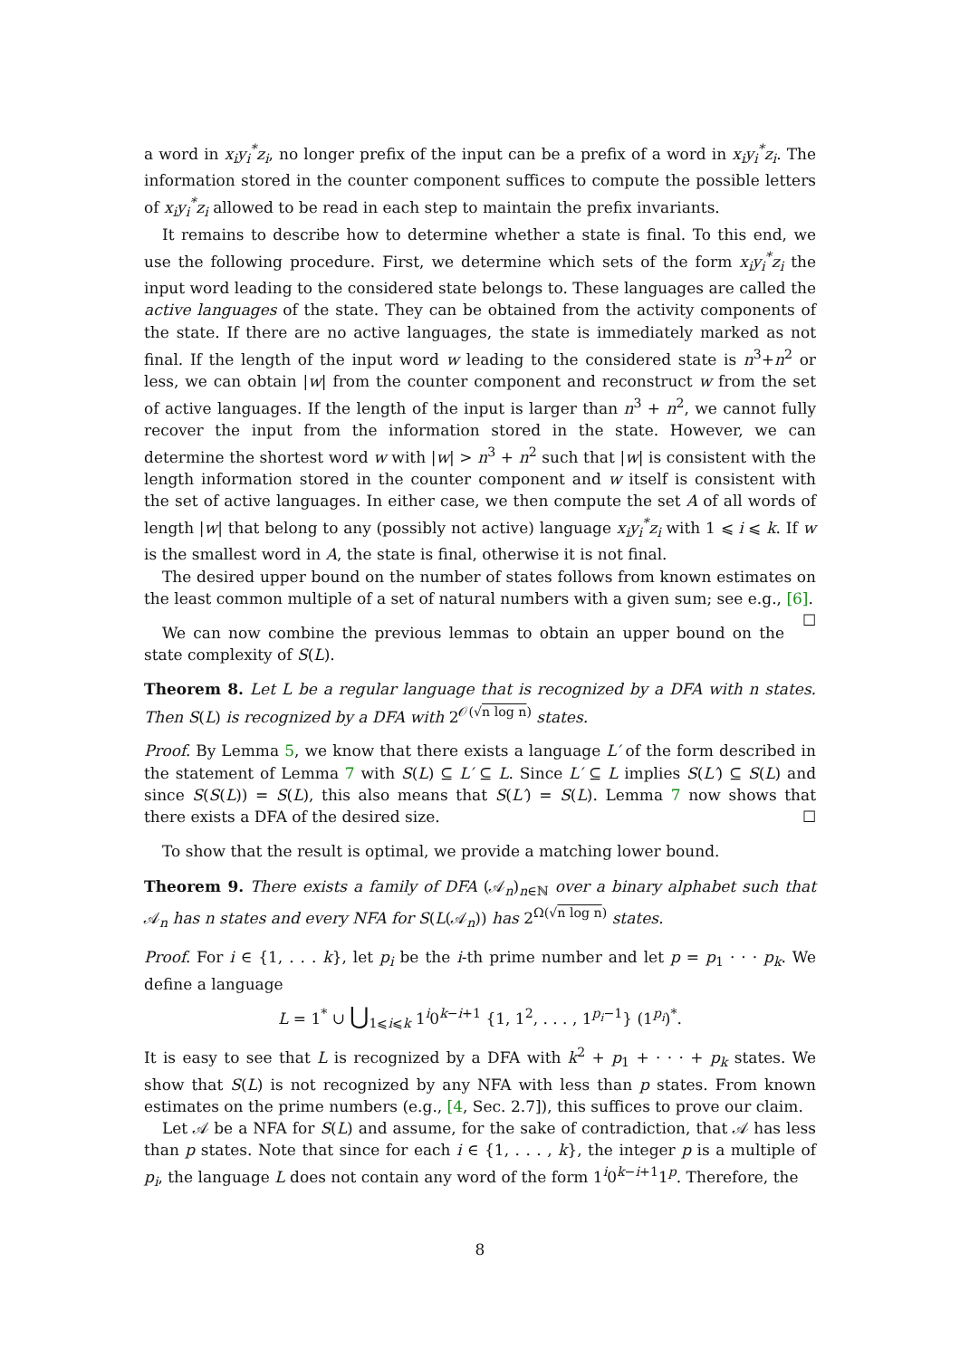a word in x<sub>i</sub>y<sub>i</sub><sup>*</sup>z<sub>i</sub>, no longer prefix of the input can be a prefix of a word in x<sub>i</sub>y<sub>i</sub><sup>*</sup>z<sub>i</sub>. The information stored in the counter component suffices to compute the possible letters of x<sub>i</sub>y<sub>i</sub><sup>*</sup>z<sub>i</sub> allowed to be read in each step to maintain the prefix invariants.
It remains to describe how to determine whether a state is final. To this end, we use the following procedure. First, we determine which sets of the form x<sub>i</sub>y<sub>i</sub><sup>*</sup>z<sub>i</sub> the input word leading to the considered state belongs to. These languages are called the active languages of the state. They can be obtained from the activity components of the state. If there are no active languages, the state is immediately marked as not final. If the length of the input word w leading to the considered state is n<sup>3</sup>+n<sup>2</sup> or less, we can obtain |w| from the counter component and reconstruct w from the set of active languages. If the length of the input is larger than n<sup>3</sup> + n<sup>2</sup>, we cannot fully recover the input from the information stored in the state. However, we can determine the shortest word w with |w| > n<sup>3</sup> + n<sup>2</sup> such that |w| is consistent with the length information stored in the counter component and w itself is consistent with the set of active languages. In either case, we then compute the set A of all words of length |w| that belong to any (possibly not active) language x<sub>i</sub>y<sub>i</sub><sup>*</sup>z<sub>i</sub> with 1 ⩽ i ⩽ k. If w is the smallest word in A, the state is final, otherwise it is not final.
The desired upper bound on the number of states follows from known estimates on the least common multiple of a set of natural numbers with a given sum; see e.g., [6]. ☐
We can now combine the previous lemmas to obtain an upper bound on the state complexity of S(L).
Theorem 8. Let L be a regular language that is recognized by a DFA with n states. Then S(L) is recognized by a DFA with 2<sup>𝒪(√n log n)</sup> states.
Proof. By Lemma 5, we know that there exists a language L′ of the form described in the statement of Lemma 7 with S(L) ⊆ L′ ⊆ L. Since L′ ⊆ L implies S(L′) ⊆ S(L) and since S(S(L)) = S(L), this also means that S(L′) = S(L). Lemma 7 now shows that there exists a DFA of the desired size. ☐
To show that the result is optimal, we provide a matching lower bound.
Theorem 9. There exists a family of DFA (𝒜<sub>n</sub>)<sub>n∈ℕ</sub> over a binary alphabet such that 𝒜<sub>n</sub> has n states and every NFA for S(L(𝒜<sub>n</sub>)) has 2<sup>Ω(√n log n)</sup> states.
Proof. For i ∈ {1, . . . k}, let p<sub>i</sub> be the i-th prime number and let p = p<sub>1</sub> · · · p<sub>k</sub>. We define a language
L = 1<sup>*</sup> ∪ ⋃<sub>1⩽i⩽k</sub> 1<sup>i</sup>0<sup>k−i+1</sup> {1, 1<sup>2</sup>, . . . , 1<sup>p<sub>i</sub>−1</sup>} (1<sup>p<sub>i</sub></sup>)<sup>*</sup>.
It is easy to see that L is recognized by a DFA with k<sup>2</sup> + p<sub>1</sub> + · · · + p<sub>k</sub> states. We show that S(L) is not recognized by any NFA with less than p states. From known estimates on the prime numbers (e.g., [4, Sec. 2.7]), this suffices to prove our claim.
Let 𝒜 be a NFA for S(L) and assume, for the sake of contradiction, that 𝒜 has less than p states. Note that since for each i ∈ {1, . . . , k}, the integer p is a multiple of p<sub>i</sub>, the language L does not contain any word of the form 1<sup>i</sup>0<sup>k−i+1</sup>1<sup>p</sup>. Therefore, the
8